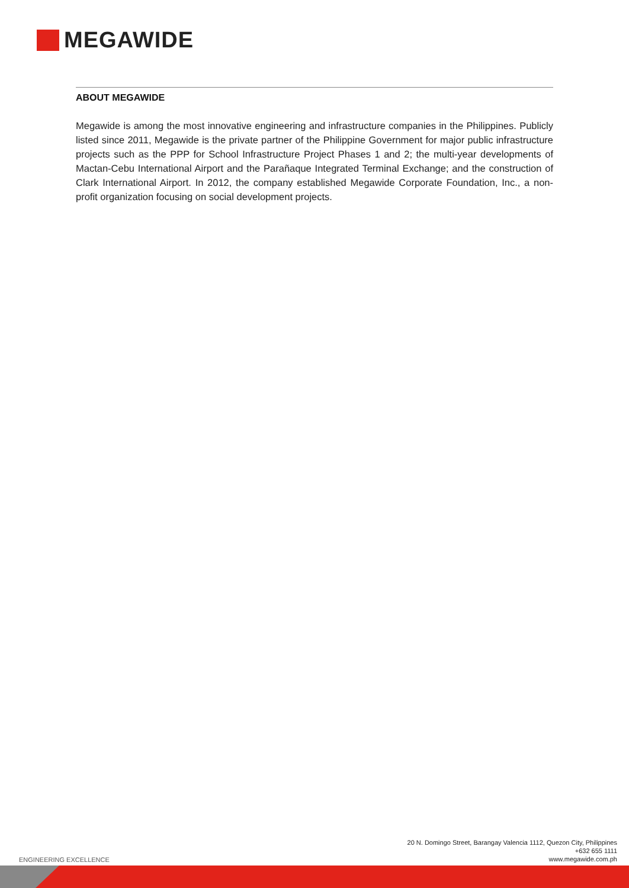MEGAWIDE
ABOUT MEGAWIDE
Megawide is among the most innovative engineering and infrastructure companies in the Philippines. Publicly listed since 2011, Megawide is the private partner of the Philippine Government for major public infrastructure projects such as the PPP for School Infrastructure Project Phases 1 and 2; the multi-year developments of Mactan-Cebu International Airport and the Parañaque Integrated Terminal Exchange; and the construction of Clark International Airport. In 2012, the company established Megawide Corporate Foundation, Inc., a non-profit organization focusing on social development projects.
ENGINEERING EXCELLENCE
20 N. Domingo Street, Barangay Valencia 1112, Quezon City, Philippines
+632 655 1111
www.megawide.com.ph